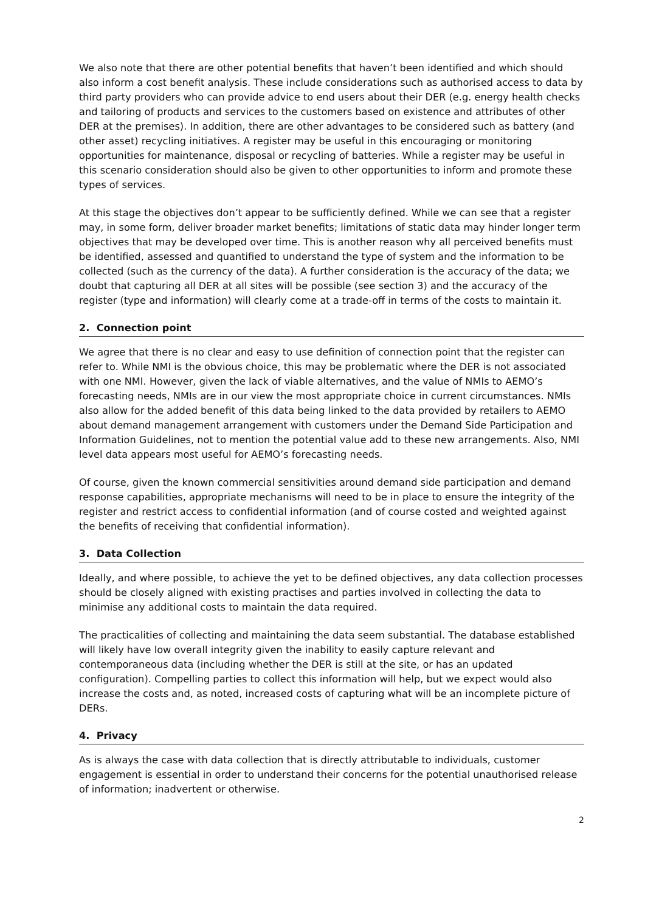We also note that there are other potential benefits that haven’t been identified and which should also inform a cost benefit analysis. These include considerations such as authorised access to data by third party providers who can provide advice to end users about their DER (e.g. energy health checks and tailoring of products and services to the customers based on existence and attributes of other DER at the premises). In addition, there are other advantages to be considered such as battery (and other asset) recycling initiatives. A register may be useful in this encouraging or monitoring opportunities for maintenance, disposal or recycling of batteries. While a register may be useful in this scenario consideration should also be given to other opportunities to inform and promote these types of services.
At this stage the objectives don’t appear to be sufficiently defined. While we can see that a register may, in some form, deliver broader market benefits; limitations of static data may hinder longer term objectives that may be developed over time. This is another reason why all perceived benefits must be identified, assessed and quantified to understand the type of system and the information to be collected (such as the currency of the data). A further consideration is the accuracy of the data; we doubt that capturing all DER at all sites will be possible (see section 3) and the accuracy of the register (type and information) will clearly come at a trade-off in terms of the costs to maintain it.
2. Connection point
We agree that there is no clear and easy to use definition of connection point that the register can refer to. While NMI is the obvious choice, this may be problematic where the DER is not associated with one NMI. However, given the lack of viable alternatives, and the value of NMIs to AEMO’s forecasting needs, NMIs are in our view the most appropriate choice in current circumstances. NMIs also allow for the added benefit of this data being linked to the data provided by retailers to AEMO about demand management arrangement with customers under the Demand Side Participation and Information Guidelines, not to mention the potential value add to these new arrangements. Also, NMI level data appears most useful for AEMO’s forecasting needs.
Of course, given the known commercial sensitivities around demand side participation and demand response capabilities, appropriate mechanisms will need to be in place to ensure the integrity of the register and restrict access to confidential information (and of course costed and weighted against the benefits of receiving that confidential information).
3. Data Collection
Ideally, and where possible, to achieve the yet to be defined objectives, any data collection processes should be closely aligned with existing practises and parties involved in collecting the data to minimise any additional costs to maintain the data required.
The practicalities of collecting and maintaining the data seem substantial. The database established will likely have low overall integrity given the inability to easily capture relevant and contemporaneous data (including whether the DER is still at the site, or has an updated configuration). Compelling parties to collect this information will help, but we expect would also increase the costs and, as noted, increased costs of capturing what will be an incomplete picture of DERs.
4. Privacy
As is always the case with data collection that is directly attributable to individuals, customer engagement is essential in order to understand their concerns for the potential unauthorised release of information; inadvertent or otherwise.
2